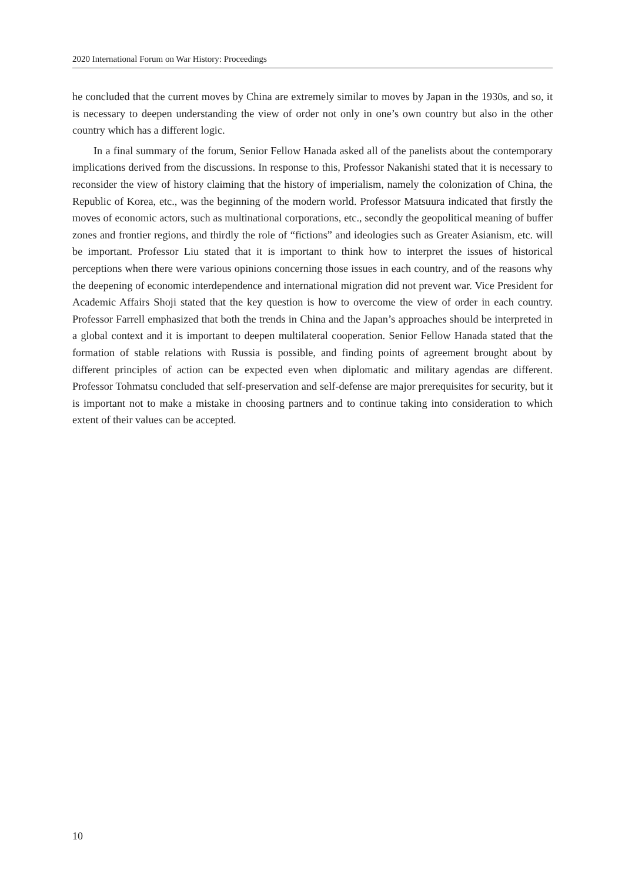2020 International Forum on War History: Proceedings
he concluded that the current moves by China are extremely similar to moves by Japan in the 1930s, and so, it is necessary to deepen understanding the view of order not only in one’s own country but also in the other country which has a different logic.
In a final summary of the forum, Senior Fellow Hanada asked all of the panelists about the contemporary implications derived from the discussions. In response to this, Professor Nakanishi stated that it is necessary to reconsider the view of history claiming that the history of imperialism, namely the colonization of China, the Republic of Korea, etc., was the beginning of the modern world. Professor Matsuura indicated that firstly the moves of economic actors, such as multinational corporations, etc., secondly the geopolitical meaning of buffer zones and frontier regions, and thirdly the role of “fictions” and ideologies such as Greater Asianism, etc. will be important. Professor Liu stated that it is important to think how to interpret the issues of historical perceptions when there were various opinions concerning those issues in each country, and of the reasons why the deepening of economic interdependence and international migration did not prevent war. Vice President for Academic Affairs Shoji stated that the key question is how to overcome the view of order in each country. Professor Farrell emphasized that both the trends in China and the Japan’s approaches should be interpreted in a global context and it is important to deepen multilateral cooperation. Senior Fellow Hanada stated that the formation of stable relations with Russia is possible, and finding points of agreement brought about by different principles of action can be expected even when diplomatic and military agendas are different. Professor Tohmatsu concluded that self-preservation and self-defense are major prerequisites for security, but it is important not to make a mistake in choosing partners and to continue taking into consideration to which extent of their values can be accepted.
10